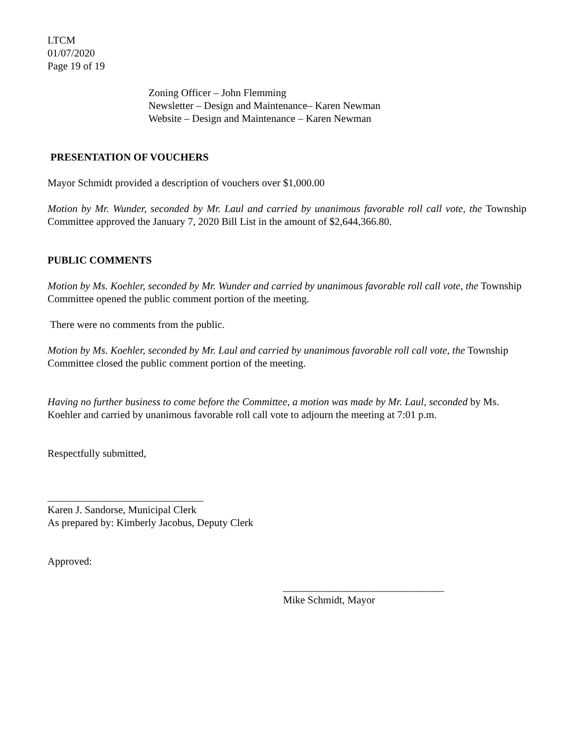LTCM
01/07/2020
Page 19 of 19
Zoning Officer – John Flemming
Newsletter – Design and Maintenance– Karen Newman
Website – Design and Maintenance – Karen Newman
PRESENTATION OF VOUCHERS
Mayor Schmidt provided a description of vouchers over $1,000.00
Motion by Mr. Wunder, seconded by Mr. Laul and carried by unanimous favorable roll call vote, the Township Committee approved the January 7, 2020 Bill List in the amount of $2,644,366.80.
PUBLIC COMMENTS
Motion by Ms. Koehler, seconded by Mr. Wunder and carried by unanimous favorable roll call vote, the Township Committee opened the public comment portion of the meeting.
There were no comments from the public.
Motion by Ms. Koehler, seconded by Mr. Laul and carried by unanimous favorable roll call vote, the Township Committee closed the public comment portion of the meeting.
Having no further business to come before the Committee, a motion was made by Mr. Laul, seconded by Ms. Koehler and carried by unanimous favorable roll call vote to adjourn the meeting at 7:01 p.m.
Respectfully submitted,
______________________________
Karen J. Sandorse, Municipal Clerk
As prepared by: Kimberly Jacobus, Deputy Clerk
Approved:
_______________________________
Mike Schmidt, Mayor